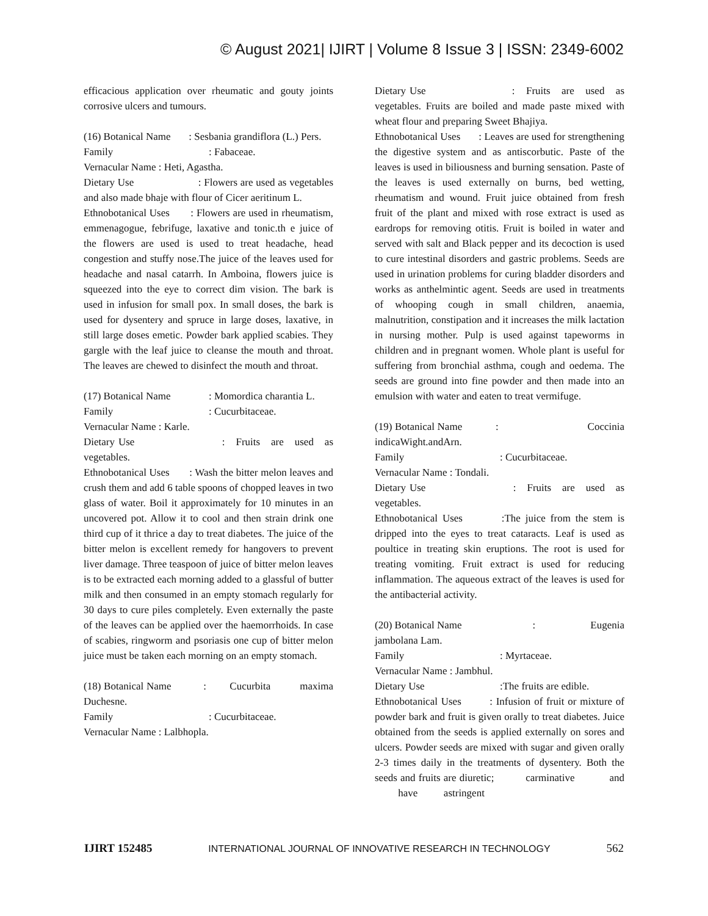© August 2021| IJIRT | Volume 8 Issue 3 | ISSN: 2349-6002
efficacious application over rheumatic and gouty joints corrosive ulcers and tumours.
(16) Botanical Name : Sesbania grandiflora (L.) Pers.
Family: Fabaceae.
Vernacular Name : Heti, Agastha.
Dietary Use : Flowers are used as vegetables and also made bhaje with flour of Cicer aeritinum L.
Ethnobotanical Uses : Flowers are used in rheumatism, emmenagogue, febrifuge, laxative and tonic.th e juice of the flowers are used is used to treat headache, head congestion and stuffy nose.The juice of the leaves used for headache and nasal catarrh. In Amboina, flowers juice is squeezed into the eye to correct dim vision. The bark is used in infusion for small pox. In small doses, the bark is used for dysentery and spruce in large doses, laxative, in still large doses emetic. Powder bark applied scabies. They gargle with the leaf juice to cleanse the mouth and throat. The leaves are chewed to disinfect the mouth and throat.
(17) Botanical Name: Momordica charantia L.
Family: Cucurbitaceae.
Vernacular Name : Karle.
Dietary Use : Fruits are used as vegetables.
Ethnobotanical Uses : Wash the bitter melon leaves and crush them and add 6 table spoons of chopped leaves in two glass of water. Boil it approximately for 10 minutes in an uncovered pot. Allow it to cool and then strain drink one third cup of it thrice a day to treat diabetes. The juice of the bitter melon is excellent remedy for hangovers to prevent liver damage. Three teaspoon of juice of bitter melon leaves is to be extracted each morning added to a glassful of butter milk and then consumed in an empty stomach regularly for 30 days to cure piles completely. Even externally the paste of the leaves can be applied over the haemorrhoids. In case of scabies, ringworm and psoriasis one cup of bitter melon juice must be taken each morning on an empty stomach.
(18) Botanical Name : Cucurbita maxima Duchesne.
Family: Cucurbitaceae.
Vernacular Name : Lalbhopla.
Dietary Use : Fruits are used as vegetables. Fruits are boiled and made paste mixed with wheat flour and preparing Sweet Bhajiya.
Ethnobotanical Uses : Leaves are used for strengthening the digestive system and as antiscorbutic. Paste of the leaves is used in biliousness and burning sensation. Paste of the leaves is used externally on burns, bed wetting, rheumatism and wound. Fruit juice obtained from fresh fruit of the plant and mixed with rose extract is used as eardrops for removing otitis. Fruit is boiled in water and served with salt and Black pepper and its decoction is used to cure intestinal disorders and gastric problems. Seeds are used in urination problems for curing bladder disorders and works as anthelmintic agent. Seeds are used in treatments of whooping cough in small children, anaemia, malnutrition, constipation and it increases the milk lactation in nursing mother. Pulp is used against tapeworms in children and in pregnant women. Whole plant is useful for suffering from bronchial asthma, cough and oedema. The seeds are ground into fine powder and then made into an emulsion with water and eaten to treat vermifuge.
(19) Botanical Name : Coccinia indicaWight.andArn.
Family: Cucurbitaceae.
Vernacular Name : Tondali.
Dietary Use : Fruits are used as vegetables.
Ethnobotanical Uses :The juice from the stem is dripped into the eyes to treat cataracts. Leaf is used as poultice in treating skin eruptions. The root is used for treating vomiting. Fruit extract is used for reducing inflammation. The aqueous extract of the leaves is used for the antibacterial activity.
(20) Botanical Name : Eugenia jambolana Lam.
Family: Myrtaceae.
Vernacular Name : Jambhul.
Dietary Use:The fruits are edible.
Ethnobotanical Uses : Infusion of fruit or mixture of powder bark and fruit is given orally to treat diabetes. Juice obtained from the seeds is applied externally on sores and ulcers. Powder seeds are mixed with sugar and given orally 2-3 times daily in the treatments of dysentery. Both the seeds and fruits are diuretic; carminative and have astringent
IJIRT 152485 INTERNATIONAL JOURNAL OF INNOVATIVE RESEARCH IN TECHNOLOGY 562